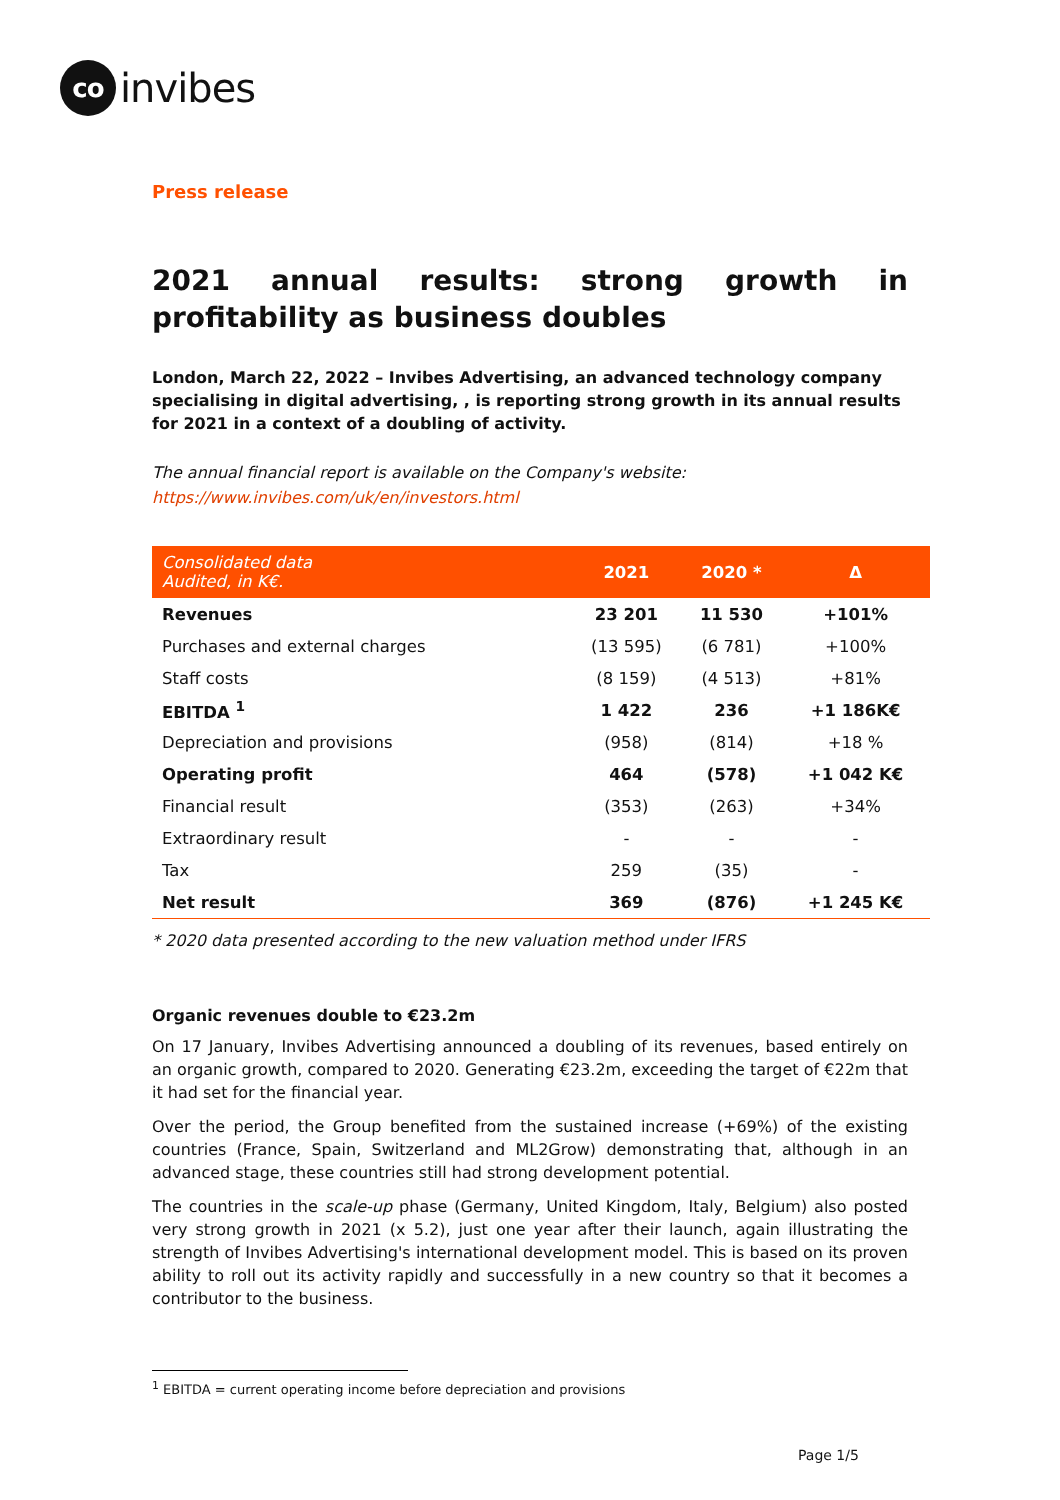co
invibes
Press release
2021 annual results: strong growth in profitability as business doubles
London, March 22, 2022 – Invibes Advertising, an advanced technology company specialising in digital advertising, , is reporting strong growth in its annual results for 2021 in a context of a doubling of activity.
The annual financial report is available on the Company's website:
https://www.invibes.com/uk/en/investors.html
| Consolidated data Audited, in K€. | 2021 | 2020 * | Δ |
| --- | --- | --- | --- |
| Revenues | 23 201 | 11 530 | +101% |
| Purchases and external charges | (13 595) | (6 781) | +100% |
| Staff costs | (8 159) | (4 513) | +81% |
| EBITDA <sup>1</sup> | 1 422 | 236 | +1 186K€ |
| Depreciation and provisions | (958) | (814) | +18 % |
| Operating profit | 464 | (578) | +1 042 K€ |
| Financial result | (353) | (263) | +34% |
| Extraordinary result | - | - | - |
| Tax | 259 | (35) | - |
| Net result | 369 | (876) | +1 245 K€ |
* 2020 data presented according to the new valuation method under IFRS
Organic revenues double to €23.2m
On 17 January, Invibes Advertising announced a doubling of its revenues, based entirely on an organic growth, compared to 2020. Generating €23.2m, exceeding the target of €22m that it had set for the financial year.
Over the period, the Group benefited from the sustained increase (+69%) of the existing countries (France, Spain, Switzerland and ML2Grow) demonstrating that, although in an advanced stage, these countries still had strong development potential.
The countries in the scale-up phase (Germany, United Kingdom, Italy, Belgium) also posted very strong growth in 2021 (x 5.2), just one year after their launch, again illustrating the strength of Invibes Advertising's international development model. This is based on its proven ability to roll out its activity rapidly and successfully in a new country so that it becomes a contributor to the business.
<sup>1</sup> EBITDA = current operating income before depreciation and provisions
Page 1/5